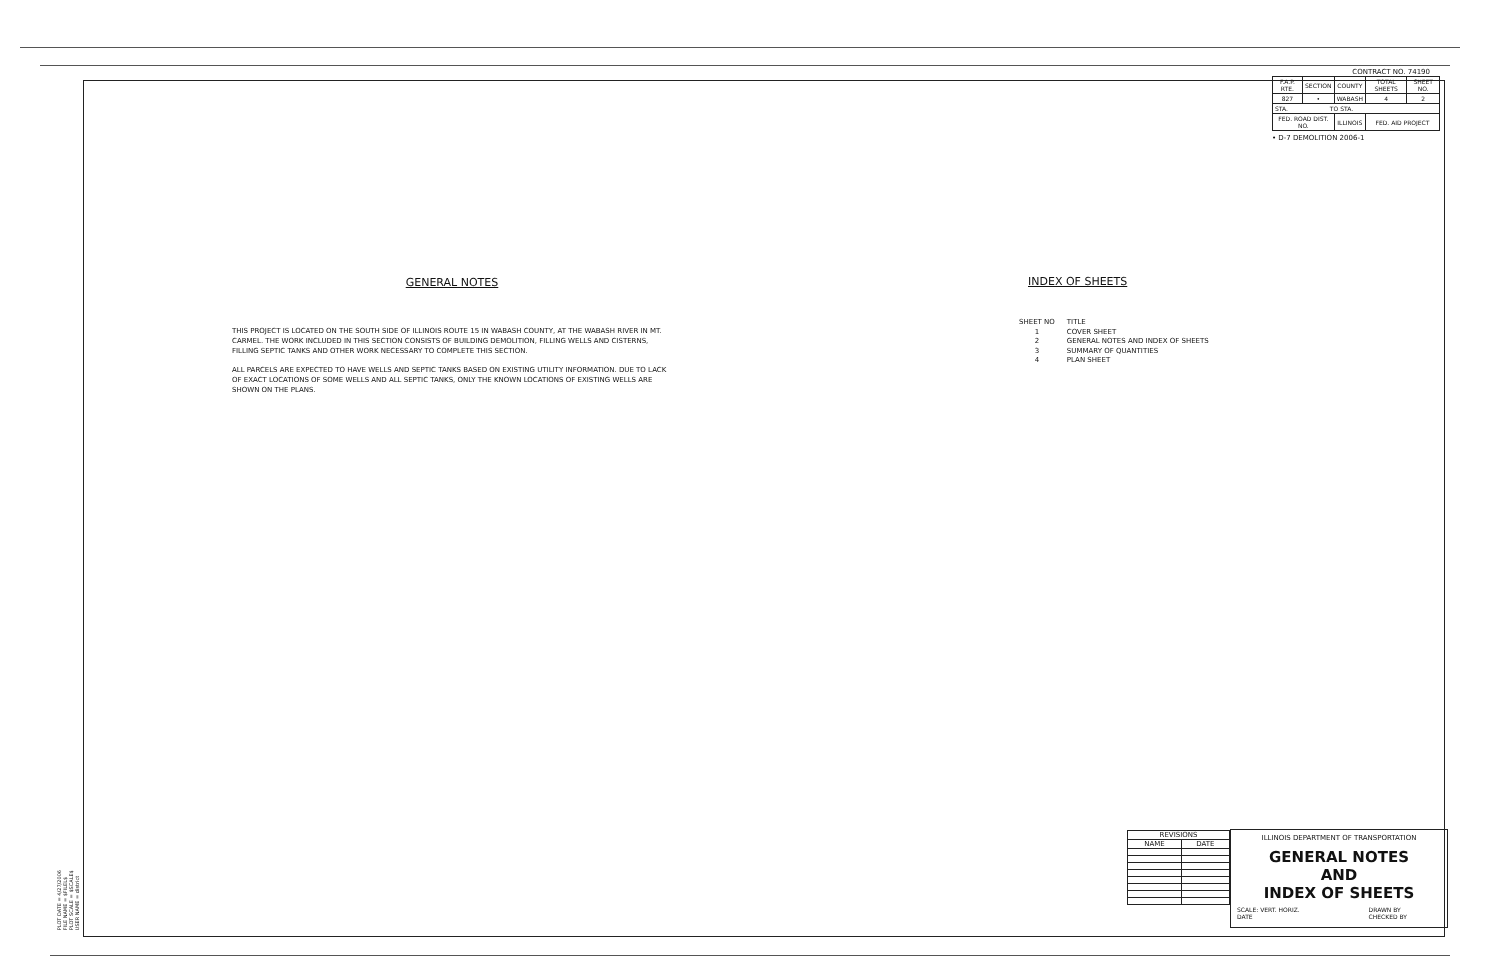CONTRACT NO. 74190
| F.A.P. RTE. | SECTION | COUNTY | TOTAL SHEETS | SHEET NO. |
| 827 | • | WABASH | 4 | 2 |
| STA. TO STA. | | | | |
| FED. ROAD DIST. NO. | | ILLINOIS | FED. AID PROJECT | |
• D-7 DEMOLITION 2006-1
GENERAL NOTES
THIS PROJECT IS LOCATED ON THE SOUTH SIDE OF ILLINOIS ROUTE 15 IN WABASH COUNTY, AT THE WABASH RIVER IN MT. CARMEL. THE WORK INCLUDED IN THIS SECTION CONSISTS OF BUILDING DEMOLITION, FILLING WELLS AND CISTERNS, FILLING SEPTIC TANKS AND OTHER WORK NECESSARY TO COMPLETE THIS SECTION.
ALL PARCELS ARE EXPECTED TO HAVE WELLS AND SEPTIC TANKS BASED ON EXISTING UTILITY INFORMATION. DUE TO LACK OF EXACT LOCATIONS OF SOME WELLS AND ALL SEPTIC TANKS, ONLY THE KNOWN LOCATIONS OF EXISTING WELLS ARE SHOWN ON THE PLANS.
INDEX OF SHEETS
| SHEET NO | TITLE |
| 1 | COVER SHEET |
| 2 | GENERAL NOTES AND INDEX OF SHEETS |
| 3 | SUMMARY OF QUANTITIES |
| 4 | PLAN SHEET |
| REVISIONS | |
| --- | --- |
| NAME | DATE |
ILLINOIS DEPARTMENT OF TRANSPORTATION
GENERAL NOTES
AND
INDEX OF SHEETS
SCALE: VERT. HORIZ.
DATE DRAWN BY
CHECKED BY
PLOT DATE = 4/27/2006
FILE NAME = $FILEL$
PLOT SCALE = $SCALE$
USER NAME = district